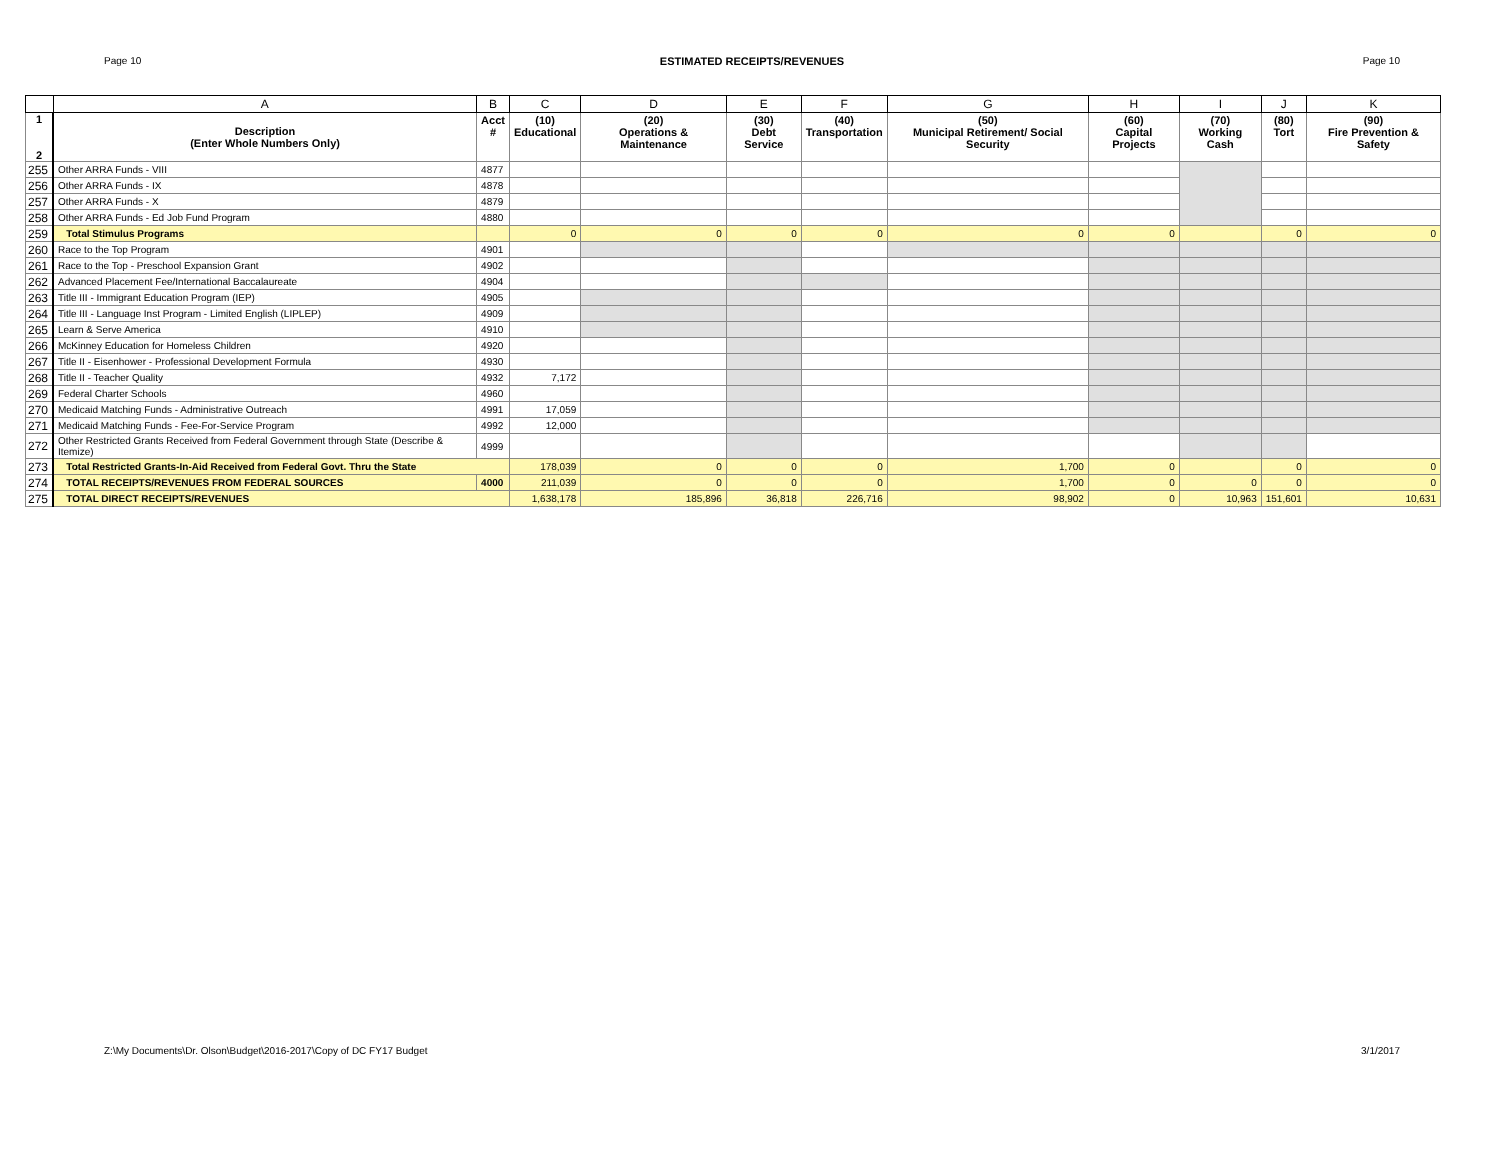Page 10 ESTIMATED RECEIPTS/REVENUES Page 10
| | A | B | C | D | E | F | G | H | I | J | K |
| --- | --- | --- | --- | --- | --- | --- | --- | --- | --- | --- | --- |
| 1 2 | Description (Enter Whole Numbers Only) | Acct # | (10) Educational | (20) Operations & Maintenance | (30) Debt Service | (40) Transportation | (50) Municipal Retirement/ Social Security | (60) Capital Projects | (70) Working Cash | (80) Tort | (90) Fire Prevention & Safety |
| 255 | Other ARRA Funds - VIII | 4877 | | | | | | | | | |
| 256 | Other ARRA Funds - IX | 4878 | | | | | | | | | |
| 257 | Other ARRA Funds - X | 4879 | | | | | | | | | |
| 258 | Other ARRA Funds - Ed Job Fund Program | 4880 | | | | | | | | | |
| 259 | Total Stimulus Programs | | 0 | 0 | 0 | 0 | 0 | 0 | | 0 | 0 |
| 260 | Race to the Top Program | 4901 | | | | | | | | | |
| 261 | Race to the Top - Preschool Expansion Grant | 4902 | | | | | | | | | |
| 262 | Advanced Placement Fee/International Baccalaureate | 4904 | | | | | | | | | |
| 263 | Title III - Immigrant Education Program (IEP) | 4905 | | | | | | | | | |
| 264 | Title III - Language Inst Program - Limited English (LIPLEP) | 4909 | | | | | | | | | |
| 265 | Learn & Serve America | 4910 | | | | | | | | | |
| 266 | McKinney Education for Homeless Children | 4920 | | | | | | | | | |
| 267 | Title II - Eisenhower - Professional Development Formula | 4930 | | | | | | | | | |
| 268 | Title II - Teacher Quality | 4932 | 7,172 | | | | | | | | |
| 269 | Federal Charter Schools | 4960 | | | | | | | | | |
| 270 | Medicaid Matching Funds - Administrative Outreach | 4991 | 17,059 | | | | | | | | |
| 271 | Medicaid Matching Funds - Fee-For-Service Program | 4992 | 12,000 | | | | | | | | |
| 272 | Other Restricted Grants Received from Federal Government through State (Describe & Itemize) | 4999 | | | | | | | | | |
| 273 | Total Restricted Grants-In-Aid Received from Federal Govt. Thru the State | | 178,039 | 0 | 0 | 0 | 1,700 | 0 | | 0 | 0 |
| 274 | TOTAL RECEIPTS/REVENUES FROM FEDERAL SOURCES | 4000 | 211,039 | 0 | 0 | 0 | 1,700 | 0 | 0 | 0 | 0 |
| 275 | TOTAL DIRECT RECEIPTS/REVENUES | | 1,638,178 | 185,896 | 36,818 | 226,716 | 98,902 | 0 | 10,963 | 151,601 | 10,631 |
Z:\My Documents\Dr. Olson\Budget\2016-2017\Copy of DC FY17 Budget 3/1/2017